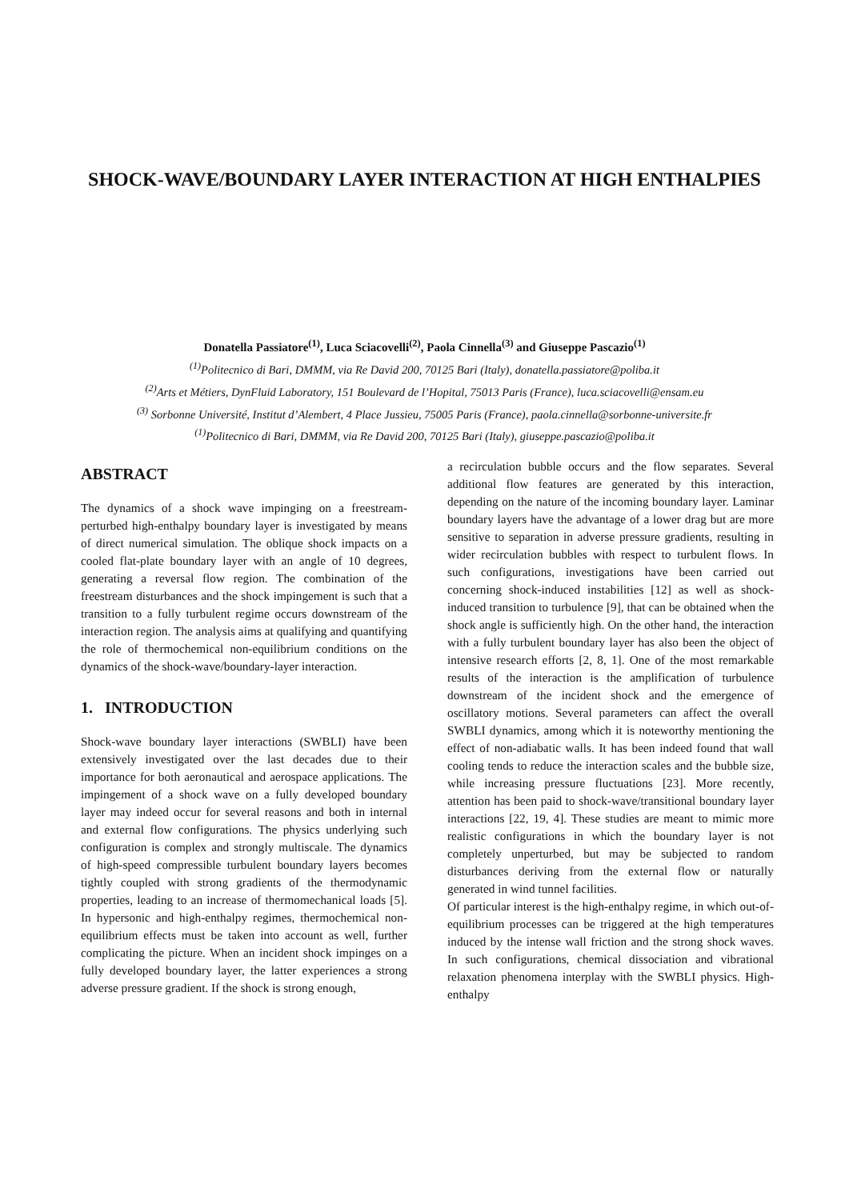SHOCK-WAVE/BOUNDARY LAYER INTERACTION AT HIGH ENTHALPIES
Donatella Passiatore<sup>(1)</sup>, Luca Sciacovelli<sup>(2)</sup>, Paola Cinnella<sup>(3)</sup> and Giuseppe Pascazio<sup>(1)</sup>
<sup>(1)</sup>Politecnico di Bari, DMMM, via Re David 200, 70125 Bari (Italy), donatella.passiatore@poliba.it
<sup>(2)</sup>Arts et Métiers, DynFluid Laboratory, 151 Boulevard de l’Hopital, 75013 Paris (France), luca.sciacovelli@ensam.eu
<sup>(3)</sup> Sorbonne Université, Institut d’Alembert, 4 Place Jussieu, 75005 Paris (France), paola.cinnella@sorbonne-universite.fr
<sup>(1)</sup>Politecnico di Bari, DMMM, via Re David 200, 70125 Bari (Italy), giuseppe.pascazio@poliba.it
ABSTRACT
The dynamics of a shock wave impinging on a freestream-perturbed high-enthalpy boundary layer is investigated by means of direct numerical simulation. The oblique shock impacts on a cooled flat-plate boundary layer with an angle of 10 degrees, generating a reversal flow region. The combination of the freestream disturbances and the shock impingement is such that a transition to a fully turbulent regime occurs downstream of the interaction region. The analysis aims at qualifying and quantifying the role of thermochemical non-equilibrium conditions on the dynamics of the shock-wave/boundary-layer interaction.
1. INTRODUCTION
Shock-wave boundary layer interactions (SWBLI) have been extensively investigated over the last decades due to their importance for both aeronautical and aerospace applications. The impingement of a shock wave on a fully developed boundary layer may indeed occur for several reasons and both in internal and external flow configurations. The physics underlying such configuration is complex and strongly multiscale. The dynamics of high-speed compressible turbulent boundary layers becomes tightly coupled with strong gradients of the thermodynamic properties, leading to an increase of thermomechanical loads [5]. In hypersonic and high-enthalpy regimes, thermochemical non-equilibrium effects must be taken into account as well, further complicating the picture. When an incident shock impinges on a fully developed boundary layer, the latter experiences a strong adverse pressure gradient. If the shock is strong enough,
a recirculation bubble occurs and the flow separates. Several additional flow features are generated by this interaction, depending on the nature of the incoming boundary layer. Laminar boundary layers have the advantage of a lower drag but are more sensitive to separation in adverse pressure gradients, resulting in wider recirculation bubbles with respect to turbulent flows. In such configurations, investigations have been carried out concerning shock-induced instabilities [12] as well as shock-induced transition to turbulence [9], that can be obtained when the shock angle is sufficiently high. On the other hand, the interaction with a fully turbulent boundary layer has also been the object of intensive research efforts [2, 8, 1]. One of the most remarkable results of the interaction is the amplification of turbulence downstream of the incident shock and the emergence of oscillatory motions. Several parameters can affect the overall SWBLI dynamics, among which it is noteworthy mentioning the effect of non-adiabatic walls. It has been indeed found that wall cooling tends to reduce the interaction scales and the bubble size, while increasing pressure fluctuations [23]. More recently, attention has been paid to shock-wave/transitional boundary layer interactions [22, 19, 4]. These studies are meant to mimic more realistic configurations in which the boundary layer is not completely unperturbed, but may be subjected to random disturbances deriving from the external flow or naturally generated in wind tunnel facilities.
Of particular interest is the high-enthalpy regime, in which out-of-equilibrium processes can be triggered at the high temperatures induced by the intense wall friction and the strong shock waves. In such configurations, chemical dissociation and vibrational relaxation phenomena interplay with the SWBLI physics. High-enthalpy